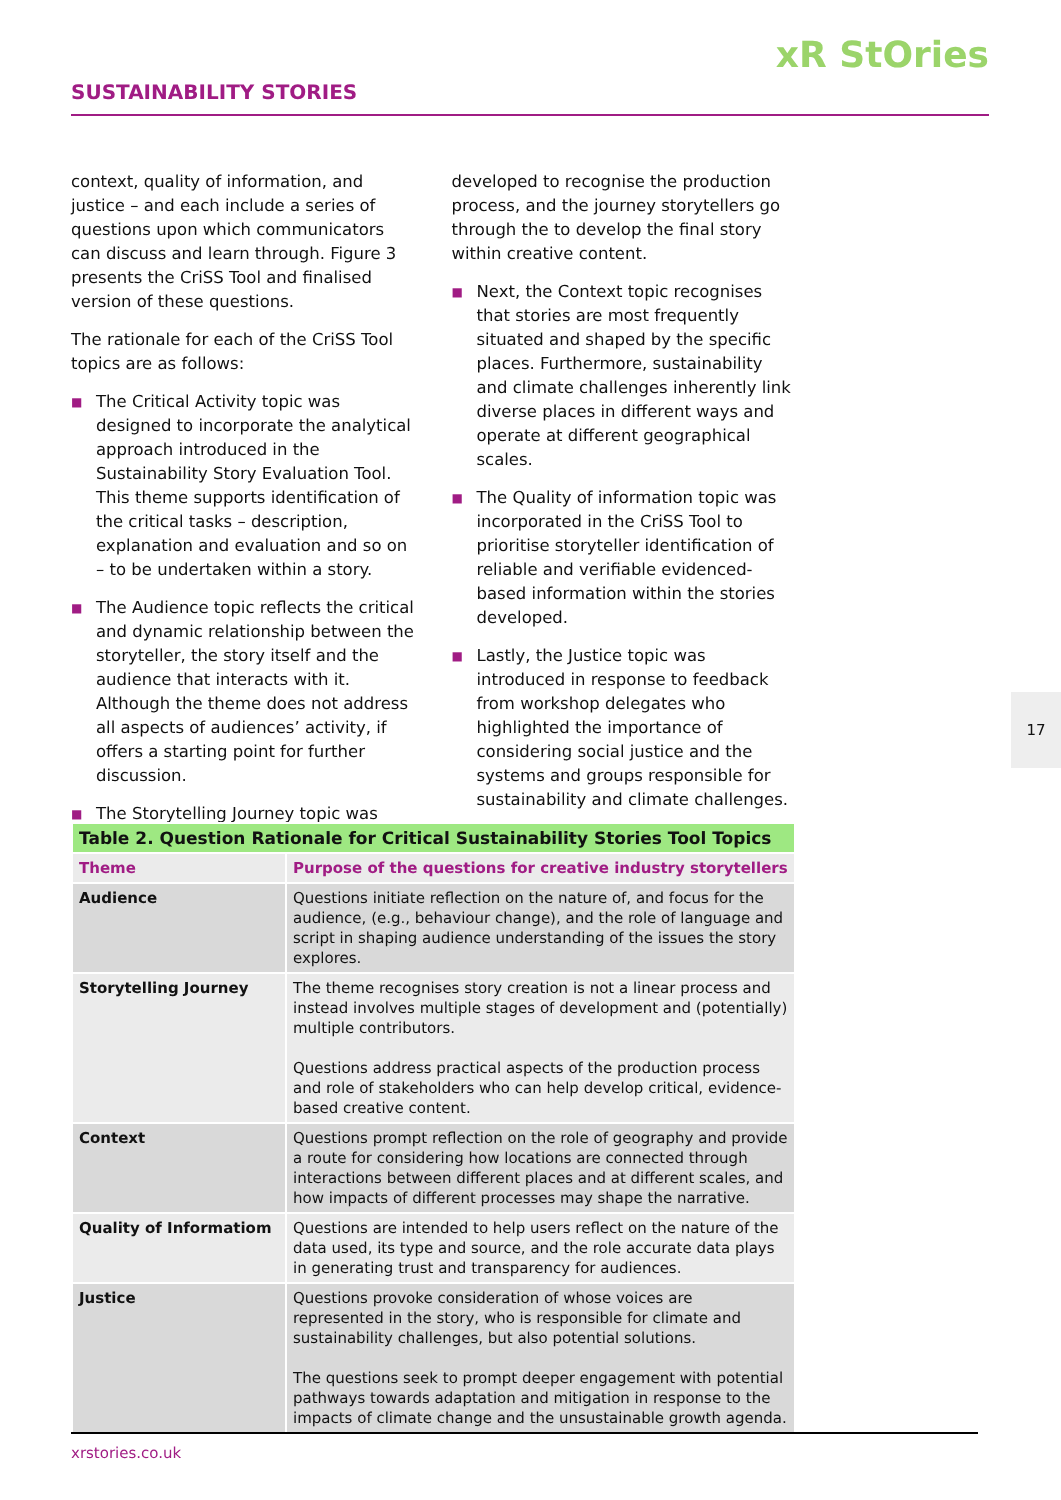xR StOries
SUSTAINABILITY STORIES
context, quality of information, and justice – and each include a series of questions upon which communicators can discuss and learn through. Figure 3 presents the CriSS Tool and finalised version of these questions.
The rationale for each of the CriSS Tool topics are as follows:
■ The Critical Activity topic was designed to incorporate the analytical approach introduced in the Sustainability Story Evaluation Tool. This theme supports identification of the critical tasks – description, explanation and evaluation and so on – to be undertaken within a story.
■ The Audience topic reflects the critical and dynamic relationship between the storyteller, the story itself and the audience that interacts with it. Although the theme does not address all aspects of audiences’ activity, if offers a starting point for further discussion.
■ The Storytelling Journey topic was
developed to recognise the production process, and the journey storytellers go through the to develop the final story within creative content.
■ Next, the Context topic recognises that stories are most frequently situated and shaped by the specific places. Furthermore, sustainability and climate challenges inherently link diverse places in different ways and operate at different geographical scales.
■ The Quality of information topic was incorporated in the CriSS Tool to prioritise storyteller identification of reliable and verifiable evidenced-based information within the stories developed.
■ Lastly, the Justice topic was introduced in response to feedback from workshop delegates who highlighted the importance of considering social justice and the systems and groups responsible for sustainability and climate challenges.
| Table 2. Question Rationale for Critical Sustainability Stories Tool Topics | |
| Theme | Purpose of the questions for creative industry storytellers |
| Audience | Questions initiate reflection on the nature of, and focus for the audience, (e.g., behaviour change), and the role of language and script in shaping audience understanding of the issues the story explores. |
| Storytelling Journey | The theme recognises story creation is not a linear process and instead involves multiple stages of development and (potentially) multiple contributors. Questions address practical aspects of the production process and role of stakeholders who can help develop critical, evidence-based creative content. |
| Context | Questions prompt reflection on the role of geography and provide a route for considering how locations are connected through interactions between different places and at different scales, and how impacts of different processes may shape the narrative. |
| Quality of Informatiom | Questions are intended to help users reflect on the nature of the data used, its type and source, and the role accurate data plays in generating trust and transparency for audiences. |
| Justice | Questions provoke consideration of whose voices are represented in the story, who is responsible for climate and sustainability challenges, but also potential solutions. The questions seek to prompt deeper engagement with potential pathways towards adaptation and mitigation in response to the impacts of climate change and the unsustainable growth agenda. |
17
xrstories.co.uk